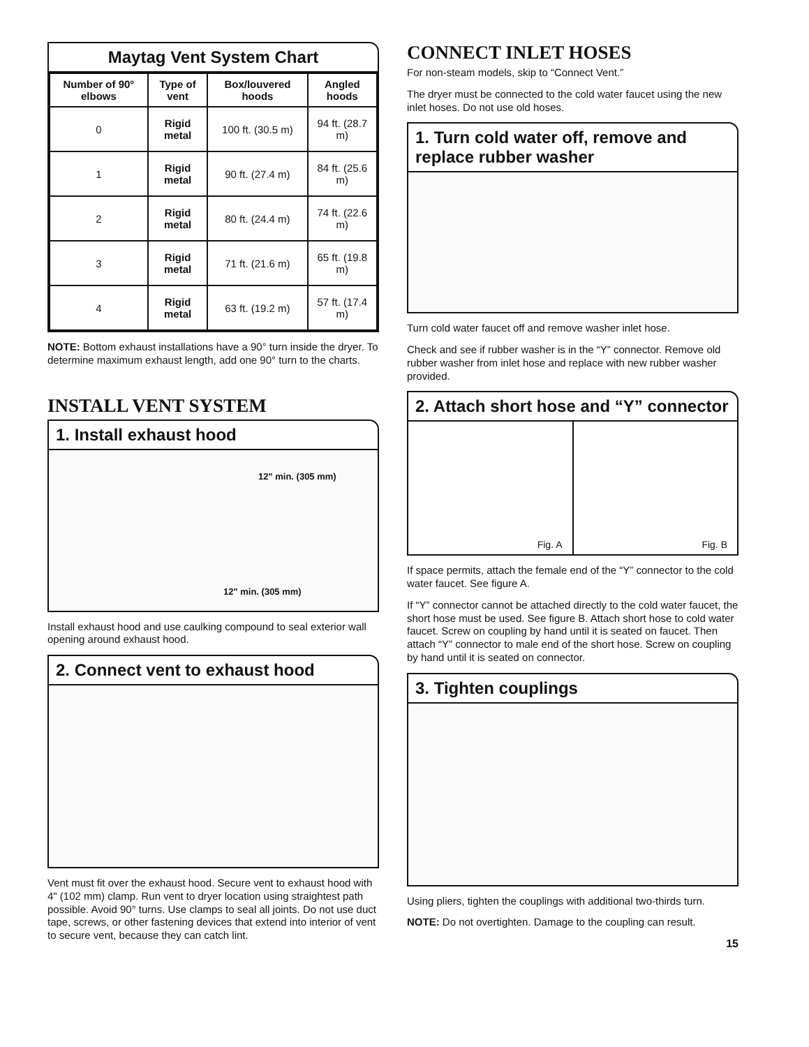Maytag Vent System Chart
| Number of 90° elbows | Type of vent | Box/louvered hoods | Angled hoods |
| --- | --- | --- | --- |
| 0 | Rigid metal | 100 ft. (30.5 m) | 94 ft. (28.7 m) |
| 1 | Rigid metal | 90 ft. (27.4 m) | 84 ft. (25.6 m) |
| 2 | Rigid metal | 80 ft. (24.4 m) | 74 ft. (22.6 m) |
| 3 | Rigid metal | 71 ft. (21.6 m) | 65 ft. (19.8 m) |
| 4 | Rigid metal | 63 ft. (19.2 m) | 57 ft. (17.4 m) |
NOTE: Bottom exhaust installations have a 90° turn inside the dryer. To determine maximum exhaust length, add one 90° turn to the charts.
INSTALL VENT SYSTEM
1. Install exhaust hood
12" min. (305 mm)
12" min. (305 mm)
Install exhaust hood and use caulking compound to seal exterior wall opening around exhaust hood.
2. Connect vent to exhaust hood
Vent must fit over the exhaust hood. Secure vent to exhaust hood with 4" (102 mm) clamp. Run vent to dryer location using straightest path possible. Avoid 90° turns. Use clamps to seal all joints. Do not use duct tape, screws, or other fastening devices that extend into interior of vent to secure vent, because they can catch lint.
CONNECT INLET HOSES
For non-steam models, skip to “Connect Vent.”
The dryer must be connected to the cold water faucet using the new inlet hoses. Do not use old hoses.
1. Turn cold water off, remove and replace rubber washer
Turn cold water faucet off and remove washer inlet hose.
Check and see if rubber washer is in the “Y” connector. Remove old rubber washer from inlet hose and replace with new rubber washer provided.
2. Attach short hose and “Y” connector
Fig. A
Fig. B
If space permits, attach the female end of the “Y” connector to the cold water faucet. See figure A.
If “Y” connector cannot be attached directly to the cold water faucet, the short hose must be used. See figure B. Attach short hose to cold water faucet. Screw on coupling by hand until it is seated on faucet. Then attach “Y” connector to male end of the short hose. Screw on coupling by hand until it is seated on connector.
3. Tighten couplings
Using pliers, tighten the couplings with additional two-thirds turn.
NOTE: Do not overtighten. Damage to the coupling can result.
15